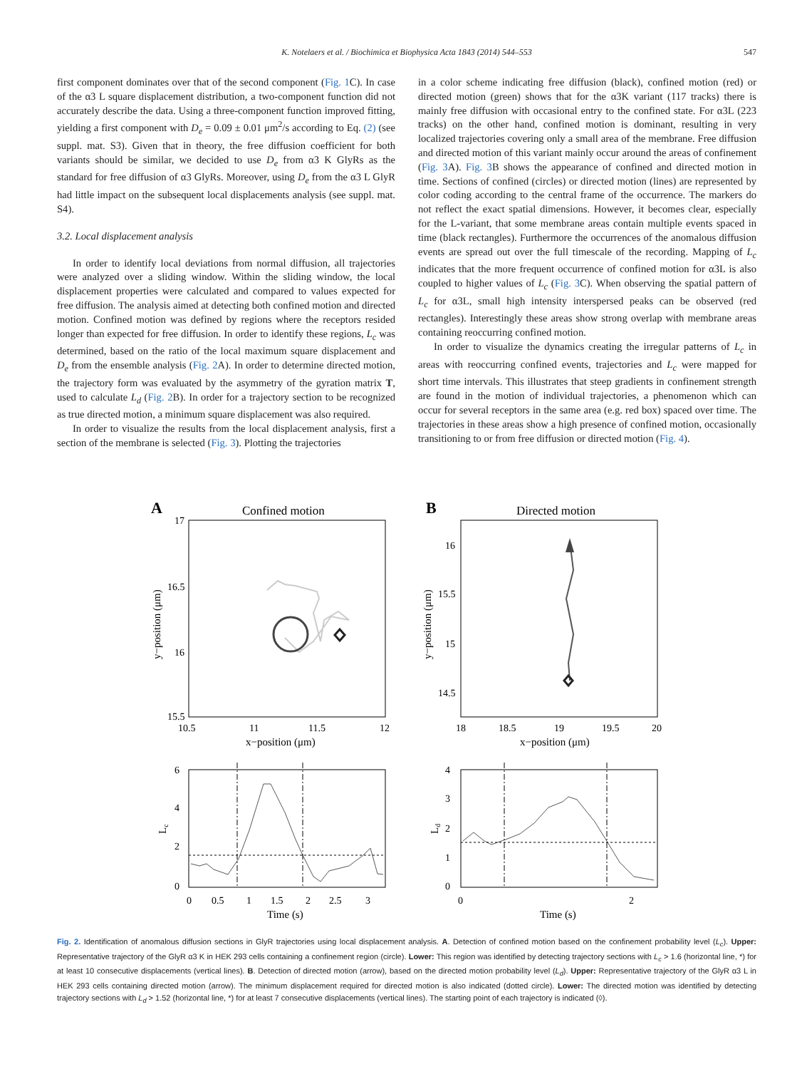K. Notelaers et al. / Biochimica et Biophysica Acta 1843 (2014) 544–553 547
first component dominates over that of the second component (Fig. 1 C). In case of the α3 L square displacement distribution, a two-component function did not accurately describe the data. Using a three-component function improved fitting, yielding a first component with D<sub>e</sub> = 0.09 ± 0.01 μm<sup>2</sup>/s according to Eq. (2) (see suppl. mat. S3). Given that in theory, the free diffusion coefficient for both variants should be similar, we decided to use D<sub>e</sub> from α3 K GlyRs as the standard for free diffusion of α3 GlyRs. Moreover, using D<sub>e</sub> from the α3 L GlyR had little impact on the subsequent local displacements analysis (see suppl. mat. S4).
3.2. Local displacement analysis
In order to identify local deviations from normal diffusion, all trajectories were analyzed over a sliding window. Within the sliding window, the local displacement properties were calculated and compared to values expected for free diffusion. The analysis aimed at detecting both confined motion and directed motion. Confined motion was defined by regions where the receptors resided longer than expected for free diffusion. In order to identify these regions, L<sub>c</sub> was determined, based on the ratio of the local maximum square displacement and D<sub>e</sub> from the ensemble analysis (Fig. 2 A). In order to determine directed motion, the trajectory form was evaluated by the asymmetry of the gyration matrix T, used to calculate L<sub>d</sub> (Fig. 2 B). In order for a trajectory section to be recognized as true directed motion, a minimum square displacement was also required.
In order to visualize the results from the local displacement analysis, first a section of the membrane is selected (Fig. 3). Plotting the trajectories
in a color scheme indicating free diffusion (black), confined motion (red) or directed motion (green) shows that for the α3K variant (117 tracks) there is mainly free diffusion with occasional entry to the confined state. For α3L (223 tracks) on the other hand, confined motion is dominant, resulting in very localized trajectories covering only a small area of the membrane. Free diffusion and directed motion of this variant mainly occur around the areas of confinement (Fig. 3 A). Fig. 3 B shows the appearance of confined and directed motion in time. Sections of confined (circles) or directed motion (lines) are represented by color coding according to the central frame of the occurrence. The markers do not reflect the exact spatial dimensions. However, it becomes clear, especially for the L-variant, that some membrane areas contain multiple events spaced in time (black rectangles). Furthermore the occurrences of the anomalous diffusion events are spread out over the full timescale of the recording. Mapping of L<sub>c</sub> indicates that the more frequent occurrence of confined motion for α3L is also coupled to higher values of L<sub>c</sub> (Fig. 3 C). When observing the spatial pattern of L<sub>c</sub> for α3L, small high intensity interspersed peaks can be observed (red rectangles). Interestingly these areas show strong overlap with membrane areas containing reoccurring confined motion.
In order to visualize the dynamics creating the irregular patterns of L<sub>c</sub> in areas with reoccurring confined events, trajectories and L<sub>c</sub> were mapped for short time intervals. This illustrates that steep gradients in confinement strength are found in the motion of individual trajectories, a phenomenon which can occur for several receptors in the same area (e.g. red box) spaced over time. The trajectories in these areas show a high presence of confined motion, occasionally transitioning to or from free diffusion or directed motion (Fig. 4).
A
Confined motion
17
16.5
16
15.5
10.5
11
11.5
12
x−position (μm)
y−position (μm)
B
Directed motion
16
15.5
15
14.5
18
18.5
19
19.5
20
x−position (μm)
y−position (μm)
6
4
2
0
Lc
0
0.5
1
1.5
2
2.5
3
Time (s)
4
3
2
1
0
Ld
0
2
Time (s)
Fig. 2. Identification of anomalous diffusion sections in GlyR trajectories using local displacement analysis. A. Detection of confined motion based on the confinement probability level (L<sub>c</sub>). Upper: Representative trajectory of the GlyR α3 K in HEK 293 cells containing a confinement region (circle). Lower: This region was identified by detecting trajectory sections with L<sub>c</sub> > 1.6 (horizontal line, *) for at least 10 consecutive displacements (vertical lines). B. Detection of directed motion (arrow), based on the directed motion probability level (L<sub>d</sub>). Upper: Representative trajectory of the GlyR α3 L in HEK 293 cells containing directed motion (arrow). The minimum displacement required for directed motion is also indicated (dotted circle). Lower: The directed motion was identified by detecting trajectory sections with L<sub>d</sub> > 1.52 (horizontal line, *) for at least 7 consecutive displacements (vertical lines). The starting point of each trajectory is indicated (◊).